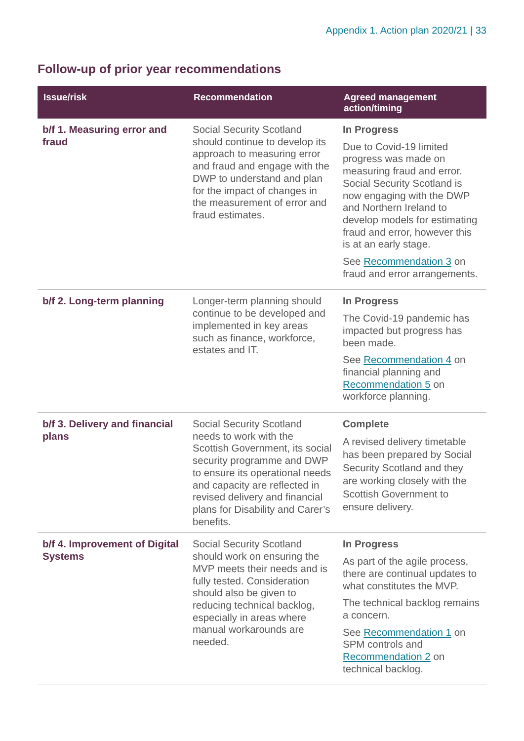Appendix 1. Action plan 2020/21 | 33
Follow-up of prior year recommendations
| Issue/risk | Recommendation | Agreed management action/timing |
| --- | --- | --- |
| b/f 1. Measuring error and fraud | Social Security Scotland should continue to develop its approach to measuring error and fraud and engage with the DWP to understand and plan for the impact of changes in the measurement of error and fraud estimates. | In Progress Due to Covid-19 limited progress was made on measuring fraud and error. Social Security Scotland is now engaging with the DWP and Northern Ireland to develop models for estimating fraud and error, however this is at an early stage. See Recommendation 3 on fraud and error arrangements. |
| b/f 2. Long-term planning | Longer-term planning should continue to be developed and implemented in key areas such as finance, workforce, estates and IT. | In Progress The Covid-19 pandemic has impacted but progress has been made. See Recommendation 4 on financial planning and Recommendation 5 on workforce planning. |
| b/f 3. Delivery and financial plans | Social Security Scotland needs to work with the Scottish Government, its social security programme and DWP to ensure its operational needs and capacity are reflected in revised delivery and financial plans for Disability and Carer’s benefits. | Complete A revised delivery timetable has been prepared by Social Security Scotland and they are working closely with the Scottish Government to ensure delivery. |
| b/f 4. Improvement of Digital Systems | Social Security Scotland should work on ensuring the MVP meets their needs and is fully tested. Consideration should also be given to reducing technical backlog, especially in areas where manual workarounds are needed. | In Progress As part of the agile process, there are continual updates to what constitutes the MVP. The technical backlog remains a concern. See Recommendation 1 on SPM controls and Recommendation 2 on technical backlog. |